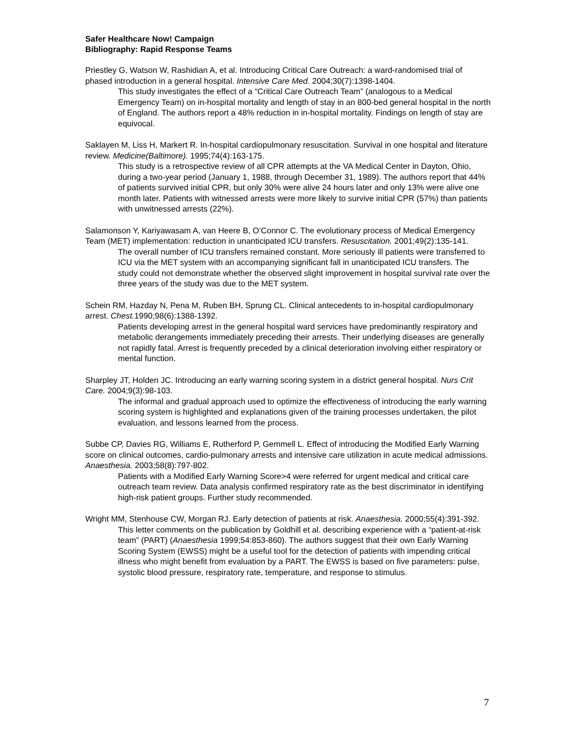Safer Healthcare Now! Campaign
Bibliography: Rapid Response Teams
Priestley G, Watson W, Rashidian A, et al. Introducing Critical Care Outreach: a ward-randomised trial of phased introduction in a general hospital. Intensive Care Med. 2004;30(7):1398-1404.
This study investigates the effect of a “Critical Care Outreach Team” (analogous to a Medical Emergency Team) on in-hospital mortality and length of stay in an 800-bed general hospital in the north of England. The authors report a 48% reduction in in-hospital mortality. Findings on length of stay are equivocal.
Saklayen M, Liss H, Markert R. In-hospital cardiopulmonary resuscitation. Survival in one hospital and literature review. Medicine(Baltimore). 1995;74(4):163-175.
This study is a retrospective review of all CPR attempts at the VA Medical Center in Dayton, Ohio, during a two-year period (January 1, 1988, through December 31, 1989). The authors report that 44% of patients survived initial CPR, but only 30% were alive 24 hours later and only 13% were alive one month later. Patients with witnessed arrests were more likely to survive initial CPR (57%) than patients with unwitnessed arrests (22%).
Salamonson Y, Kariyawasam A, van Heere B, O’Connor C. The evolutionary process of Medical Emergency Team (MET) implementation: reduction in unanticipated ICU transfers. Resuscitation. 2001;49(2):135-141.
The overall number of ICU transfers remained constant. More seriously ill patients were transferred to ICU via the MET system with an accompanying significant fall in unanticipated ICU transfers. The study could not demonstrate whether the observed slight improvement in hospital survival rate over the three years of the study was due to the MET system.
Schein RM, Hazday N, Pena M, Ruben BH, Sprung CL. Clinical antecedents to in-hospital cardiopulmonary arrest. Chest. 1990;98(6):1388-1392.
Patients developing arrest in the general hospital ward services have predominantly respiratory and metabolic derangements immediately preceding their arrests. Their underlying diseases are generally not rapidly fatal. Arrest is frequently preceded by a clinical deterioration involving either respiratory or mental function.
Sharpley JT, Holden JC. Introducing an early warning scoring system in a district general hospital. Nurs Crit Care. 2004;9(3):98-103.
The informal and gradual approach used to optimize the effectiveness of introducing the early warning scoring system is highlighted and explanations given of the training processes undertaken, the pilot evaluation, and lessons learned from the process.
Subbe CP, Davies RG, Williams E, Rutherford P, Gemmell L. Effect of introducing the Modified Early Warning score on clinical outcomes, cardio-pulmonary arrests and intensive care utilization in acute medical admissions. Anaesthesia. 2003;58(8):797-802.
Patients with a Modified Early Warning Score>4 were referred for urgent medical and critical care outreach team review. Data analysis confirmed respiratory rate as the best discriminator in identifying high-risk patient groups. Further study recommended.
Wright MM, Stenhouse CW, Morgan RJ. Early detection of patients at risk. Anaesthesia. 2000;55(4):391-392.
This letter comments on the publication by Goldhill et al. describing experience with a “patient-at-risk team” (PART) (Anaesthesia 1999;54:853-860). The authors suggest that their own Early Warning Scoring System (EWSS) might be a useful tool for the detection of patients with impending critical illness who might benefit from evaluation by a PART. The EWSS is based on five parameters: pulse, systolic blood pressure, respiratory rate, temperature, and response to stimulus.
7